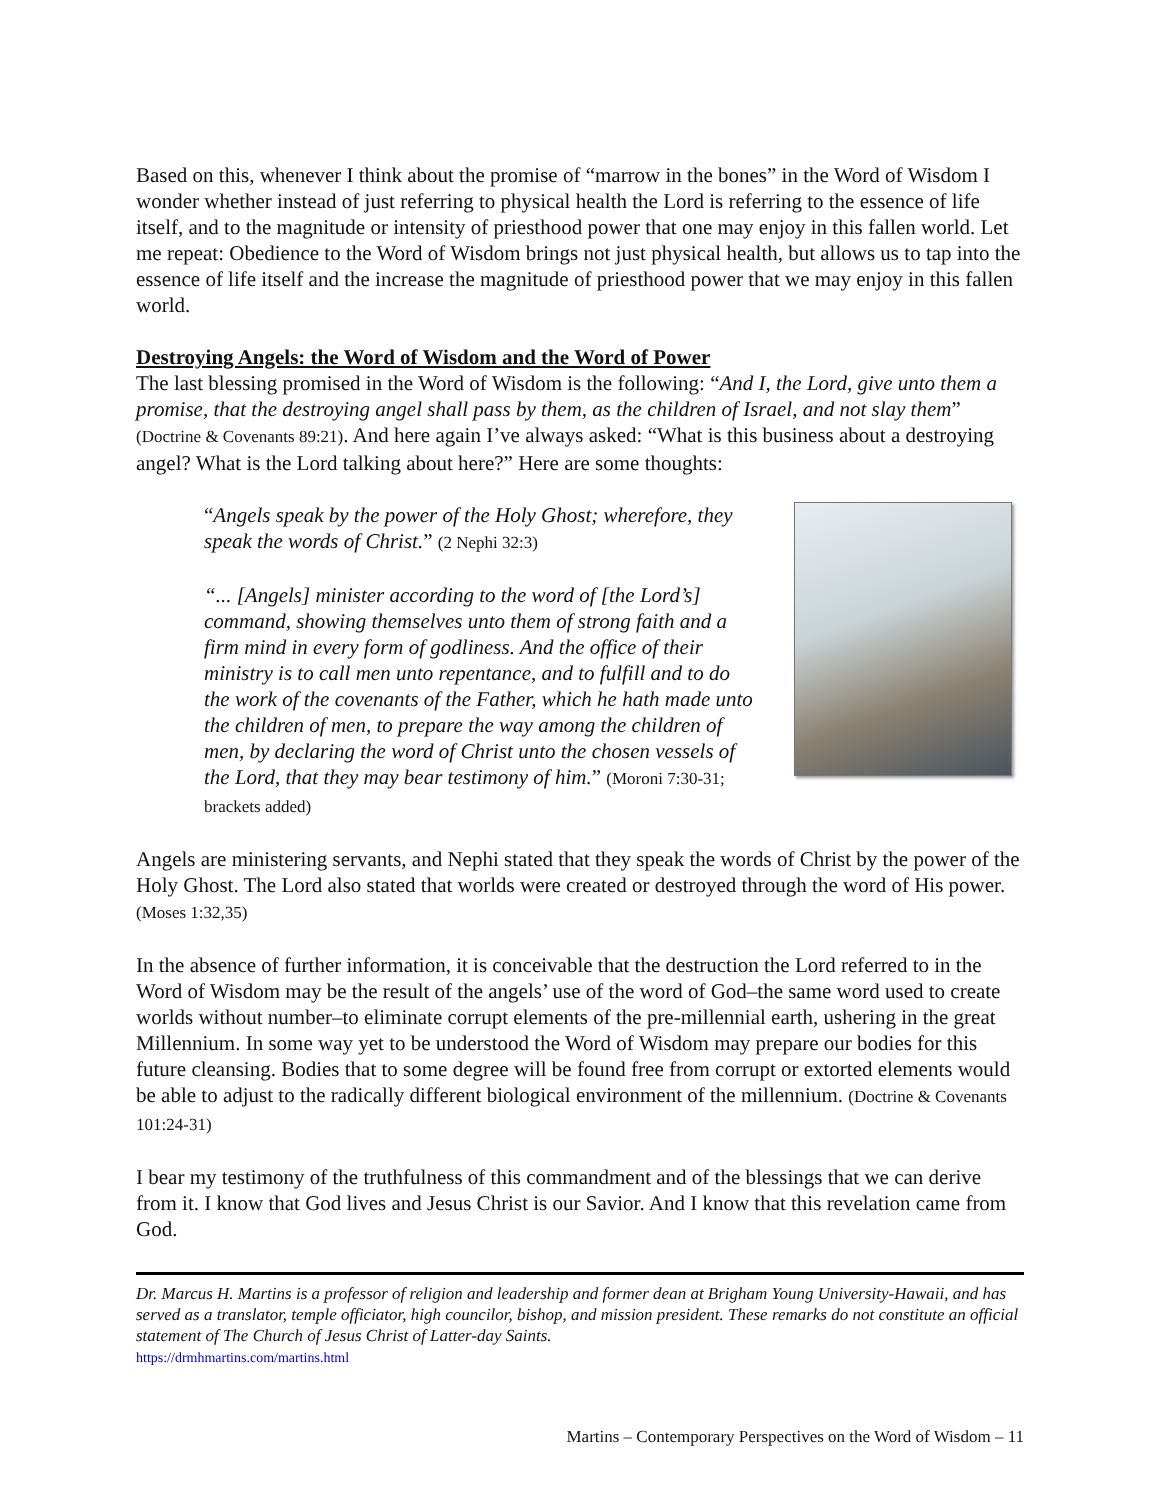Based on this, whenever I think about the promise of “marrow in the bones” in the Word of Wisdom I wonder whether instead of just referring to physical health the Lord is referring to the essence of life itself, and to the magnitude or intensity of priesthood power that one may enjoy in this fallen world. Let me repeat: Obedience to the Word of Wisdom brings not just physical health, but allows us to tap into the essence of life itself and the increase the magnitude of priesthood power that we may enjoy in this fallen world.
Destroying Angels: the Word of Wisdom and the Word of Power
The last blessing promised in the Word of Wisdom is the following: “And I, the Lord, give unto them a promise, that the destroying angel shall pass by them, as the children of Israel, and not slay them” (Doctrine & Covenants 89:21). And here again I’ve always asked: “What is this business about a destroying angel? What is the Lord talking about here?” Here are some thoughts:
“Angels speak by the power of the Holy Ghost; wherefore, they speak the words of Christ.” (2 Nephi 32:3)
“... [Angels] minister according to the word of [the Lord’s] command, showing themselves unto them of strong faith and a firm mind in every form of godliness. And the office of their ministry is to call men unto repentance, and to fulfill and to do the work of the covenants of the Father, which he hath made unto the children of men, to prepare the way among the children of men, by declaring the word of Christ unto the chosen vessels of the Lord, that they may bear testimony of him.” (Moroni 7:30-31; brackets added)
Angels are ministering servants, and Nephi stated that they speak the words of Christ by the power of the Holy Ghost. The Lord also stated that worlds were created or destroyed through the word of His power. (Moses 1:32,35)
In the absence of further information, it is conceivable that the destruction the Lord referred to in the Word of Wisdom may be the result of the angels’ use of the word of God–the same word used to create worlds without number–to eliminate corrupt elements of the pre-millennial earth, ushering in the great Millennium. In some way yet to be understood the Word of Wisdom may prepare our bodies for this future cleansing. Bodies that to some degree will be found free from corrupt or extorted elements would be able to adjust to the radically different biological environment of the millennium. (Doctrine & Covenants 101:24-31)
I bear my testimony of the truthfulness of this commandment and of the blessings that we can derive from it. I know that God lives and Jesus Christ is our Savior. And I know that this revelation came from God.
Dr. Marcus H. Martins is a professor of religion and leadership and former dean at Brigham Young University-Hawaii, and has served as a translator, temple officiator, high councilor, bishop, and mission president. These remarks do not constitute an official statement of The Church of Jesus Christ of Latter-day Saints.
https://drmhmartins.com/martins.html
Martins – Contemporary Perspectives on the Word of Wisdom – 11